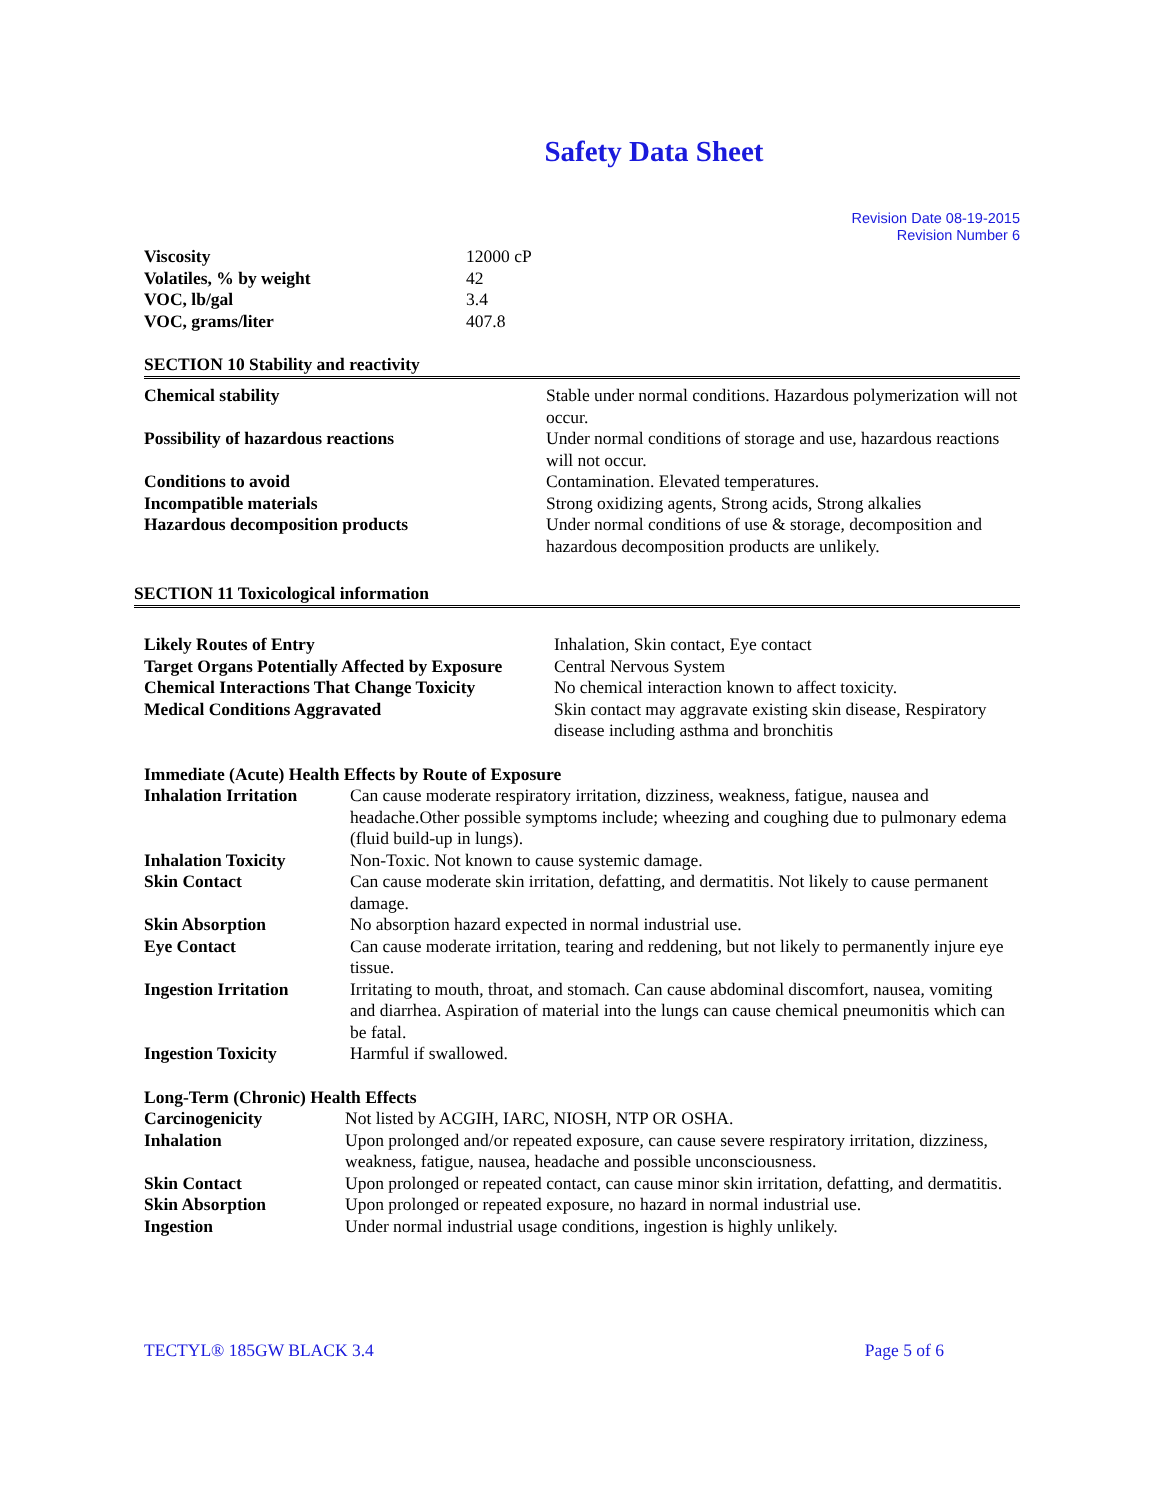Safety Data Sheet
Revision Date 08-19-2015
Revision Number 6
| Viscosity | 12000 cP |
| Volatiles, % by weight | 42 |
| VOC, lb/gal | 3.4 |
| VOC, grams/liter | 407.8 |
SECTION 10 Stability and reactivity
| Chemical stability | Stable under normal conditions. Hazardous polymerization will not occur. |
| Possibility of hazardous reactions | Under normal conditions of storage and use, hazardous reactions will not occur. |
| Conditions to avoid | Contamination. Elevated temperatures. |
| Incompatible materials | Strong oxidizing agents, Strong acids, Strong alkalies |
| Hazardous decomposition products | Under normal conditions of use & storage, decomposition and hazardous decomposition products are unlikely. |
SECTION 11 Toxicological information
| Likely Routes of Entry | Inhalation, Skin contact, Eye contact |
| Target Organs Potentially Affected by Exposure | Central Nervous System |
| Chemical Interactions That Change Toxicity | No chemical interaction known to affect toxicity. |
| Medical Conditions Aggravated | Skin contact may aggravate existing skin disease, Respiratory disease including asthma and bronchitis |
Immediate (Acute) Health Effects by Route of Exposure
| Inhalation Irritation | Can cause moderate respiratory irritation, dizziness, weakness, fatigue, nausea and headache.Other possible symptoms include; wheezing and coughing due to pulmonary edema (fluid build-up in lungs). |
| Inhalation Toxicity | Non-Toxic. Not known to cause systemic damage. |
| Skin Contact | Can cause moderate skin irritation, defatting, and dermatitis. Not likely to cause permanent damage. |
| Skin Absorption | No absorption hazard expected in normal industrial use. |
| Eye Contact | Can cause moderate irritation, tearing and reddening, but not likely to permanently injure eye tissue. |
| Ingestion Irritation | Irritating to mouth, throat, and stomach. Can cause abdominal discomfort, nausea, vomiting and diarrhea. Aspiration of material into the lungs can cause chemical pneumonitis which can be fatal. |
| Ingestion Toxicity | Harmful if swallowed. |
Long-Term (Chronic) Health Effects
| Carcinogenicity | Not listed by ACGIH, IARC, NIOSH, NTP OR OSHA. |
| Inhalation | Upon prolonged and/or repeated exposure, can cause severe respiratory irritation, dizziness, weakness, fatigue, nausea, headache and possible unconsciousness. |
| Skin Contact | Upon prolonged or repeated contact, can cause minor skin irritation, defatting, and dermatitis. |
| Skin Absorption | Upon prolonged or repeated exposure, no hazard in normal industrial use. |
| Ingestion | Under normal industrial usage conditions, ingestion is highly unlikely. |
TECTYL® 185GW BLACK 3.4 Page 5 of 6